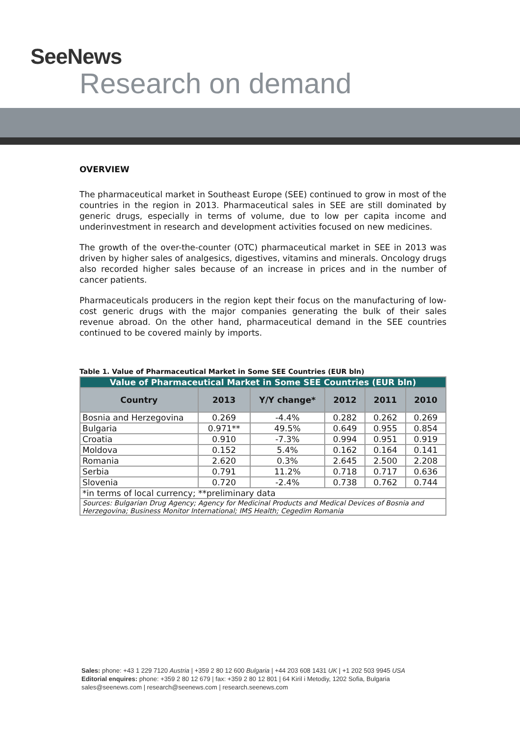SeeNews
Research on demand
OVERVIEW
The pharmaceutical market in Southeast Europe (SEE) continued to grow in most of the countries in the region in 2013. Pharmaceutical sales in SEE are still dominated by generic drugs, especially in terms of volume, due to low per capita income and underinvestment in research and development activities focused on new medicines.
The growth of the over-the-counter (OTC) pharmaceutical market in SEE in 2013 was driven by higher sales of analgesics, digestives, vitamins and minerals. Oncology drugs also recorded higher sales because of an increase in prices and in the number of cancer patients.
Pharmaceuticals producers in the region kept their focus on the manufacturing of low-cost generic drugs with the major companies generating the bulk of their sales revenue abroad. On the other hand, pharmaceutical demand in the SEE countries continued to be covered mainly by imports.
Table 1. Value of Pharmaceutical Market in Some SEE Countries (EUR bln)
| Value of Pharmaceutical Market in Some SEE Countries (EUR bln) | | | | | |
| Country | 2013 | Y/Y change* | 2012 | 2011 | 2010 |
| Bosnia and Herzegovina | 0.269 | -4.4% | 0.282 | 0.262 | 0.269 |
| Bulgaria | 0.971** | 49.5% | 0.649 | 0.955 | 0.854 |
| Croatia | 0.910 | -7.3% | 0.994 | 0.951 | 0.919 |
| Moldova | 0.152 | 5.4% | 0.162 | 0.164 | 0.141 |
| Romania | 2.620 | 0.3% | 2.645 | 2.500 | 2.208 |
| Serbia | 0.791 | 11.2% | 0.718 | 0.717 | 0.636 |
| Slovenia | 0.720 | -2.4% | 0.738 | 0.762 | 0.744 |
| *in terms of local currency; **preliminary data | | | | | |
| Sources: Bulgarian Drug Agency; Agency for Medicinal Products and Medical Devices of Bosnia and Herzegovina; Business Monitor International; IMS Health; Cegedim Romania | | | | | |
Sales: phone: +43 1 229 7120 Austria | +359 2 80 12 600 Bulgaria | +44 203 608 1431 UK | +1 202 503 9945 USA
Editorial enquires: phone: +359 2 80 12 679 | fax: +359 2 80 12 801 | 64 Kiril i Metodiy, 1202 Sofia, Bulgaria
sales@seenews.com | research@seenews.com | research.seenews.com